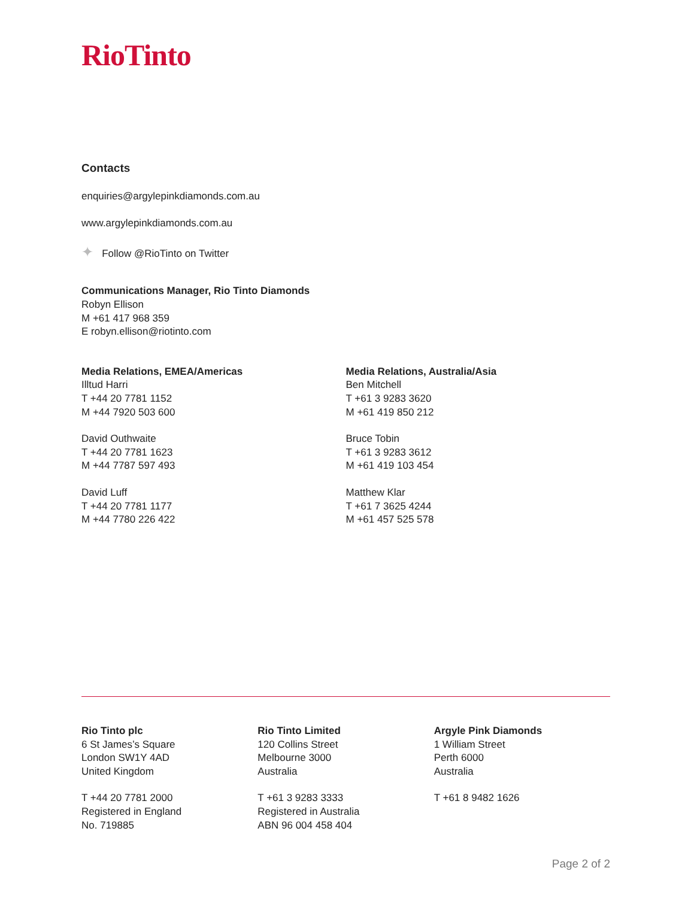RioTinto
Contacts
enquiries@argylepinkdiamonds.com.au
www.argylepinkdiamonds.com.au
✦ Follow @RioTinto on Twitter
Communications Manager, Rio Tinto Diamonds
Robyn Ellison
M +61 417 968 359
E robyn.ellison@riotinto.com
Media Relations, EMEA/Americas
Illtud Harri
T +44 20 7781 1152
M +44 7920 503 600
David Outhwaite
T +44 20 7781 1623
M +44 7787 597 493
David Luff
T +44 20 7781 1177
M +44 7780 226 422
Media Relations, Australia/Asia
Ben Mitchell
T +61 3 9283 3620
M +61 419 850 212
Bruce Tobin
T +61 3 9283 3612
M +61 419 103 454
Matthew Klar
T +61 7 3625 4244
M +61 457 525 578
Rio Tinto plc
6 St James’s Square
London SW1Y 4AD
United Kingdom
T +44 20 7781 2000
Registered in England
No. 719885
Rio Tinto Limited
120 Collins Street
Melbourne 3000
Australia
T +61 3 9283 3333
Registered in Australia
ABN 96 004 458 404
Argyle Pink Diamonds
1 William Street
Perth 6000
Australia
T +61 8 9482 1626
Page 2 of 2